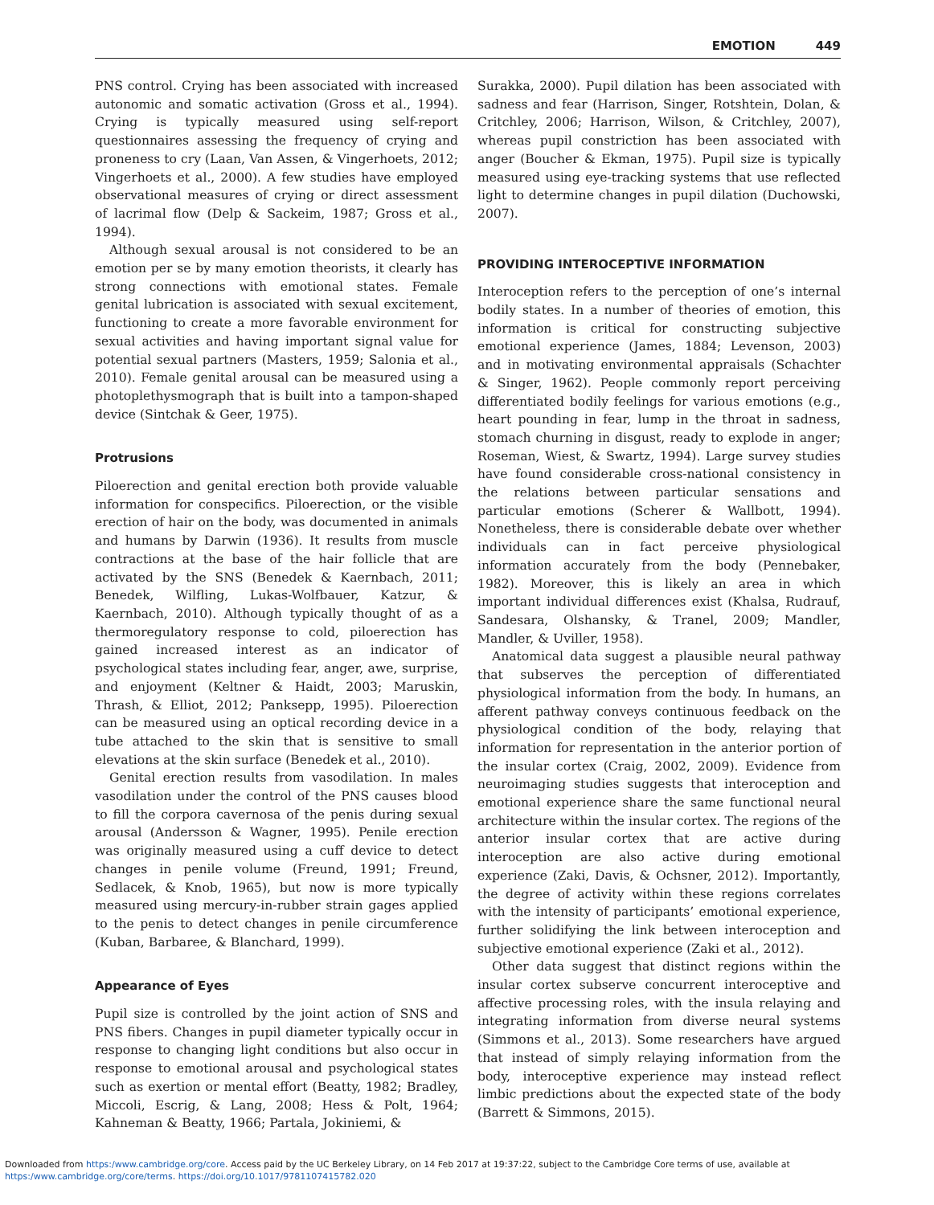EMOTION 449
PNS control. Crying has been associated with increased autonomic and somatic activation (Gross et al., 1994). Crying is typically measured using self-report questionnaires assessing the frequency of crying and proneness to cry (Laan, Van Assen, & Vingerhoets, 2012; Vingerhoets et al., 2000). A few studies have employed observational measures of crying or direct assessment of lacrimal flow (Delp & Sackeim, 1987; Gross et al., 1994).
Although sexual arousal is not considered to be an emotion per se by many emotion theorists, it clearly has strong connections with emotional states. Female genital lubrication is associated with sexual excitement, functioning to create a more favorable environment for sexual activities and having important signal value for potential sexual partners (Masters, 1959; Salonia et al., 2010). Female genital arousal can be measured using a photoplethysmograph that is built into a tampon-shaped device (Sintchak & Geer, 1975).
Protrusions
Piloerection and genital erection both provide valuable information for conspecifics. Piloerection, or the visible erection of hair on the body, was documented in animals and humans by Darwin (1936). It results from muscle contractions at the base of the hair follicle that are activated by the SNS (Benedek & Kaernbach, 2011; Benedek, Wilfling, Lukas-Wolfbauer, Katzur, & Kaernbach, 2010). Although typically thought of as a thermoregulatory response to cold, piloerection has gained increased interest as an indicator of psychological states including fear, anger, awe, surprise, and enjoyment (Keltner & Haidt, 2003; Maruskin, Thrash, & Elliot, 2012; Panksepp, 1995). Piloerection can be measured using an optical recording device in a tube attached to the skin that is sensitive to small elevations at the skin surface (Benedek et al., 2010).
Genital erection results from vasodilation. In males vasodilation under the control of the PNS causes blood to fill the corpora cavernosa of the penis during sexual arousal (Andersson & Wagner, 1995). Penile erection was originally measured using a cuff device to detect changes in penile volume (Freund, 1991; Freund, Sedlacek, & Knob, 1965), but now is more typically measured using mercury-in-rubber strain gages applied to the penis to detect changes in penile circumference (Kuban, Barbaree, & Blanchard, 1999).
Appearance of Eyes
Pupil size is controlled by the joint action of SNS and PNS fibers. Changes in pupil diameter typically occur in response to changing light conditions but also occur in response to emotional arousal and psychological states such as exertion or mental effort (Beatty, 1982; Bradley, Miccoli, Escrig, & Lang, 2008; Hess & Polt, 1964; Kahneman & Beatty, 1966; Partala, Jokiniemi, &
Surakka, 2000). Pupil dilation has been associated with sadness and fear (Harrison, Singer, Rotshtein, Dolan, & Critchley, 2006; Harrison, Wilson, & Critchley, 2007), whereas pupil constriction has been associated with anger (Boucher & Ekman, 1975). Pupil size is typically measured using eye-tracking systems that use reflected light to determine changes in pupil dilation (Duchowski, 2007).
PROVIDING INTEROCEPTIVE INFORMATION
Interoception refers to the perception of one’s internal bodily states. In a number of theories of emotion, this information is critical for constructing subjective emotional experience (James, 1884; Levenson, 2003) and in motivating environmental appraisals (Schachter & Singer, 1962). People commonly report perceiving differentiated bodily feelings for various emotions (e.g., heart pounding in fear, lump in the throat in sadness, stomach churning in disgust, ready to explode in anger; Roseman, Wiest, & Swartz, 1994). Large survey studies have found considerable cross-national consistency in the relations between particular sensations and particular emotions (Scherer & Wallbott, 1994). Nonetheless, there is considerable debate over whether individuals can in fact perceive physiological information accurately from the body (Pennebaker, 1982). Moreover, this is likely an area in which important individual differences exist (Khalsa, Rudrauf, Sandesara, Olshansky, & Tranel, 2009; Mandler, Mandler, & Uviller, 1958).
Anatomical data suggest a plausible neural pathway that subserves the perception of differentiated physiological information from the body. In humans, an afferent pathway conveys continuous feedback on the physiological condition of the body, relaying that information for representation in the anterior portion of the insular cortex (Craig, 2002, 2009). Evidence from neuroimaging studies suggests that interoception and emotional experience share the same functional neural architecture within the insular cortex. The regions of the anterior insular cortex that are active during interoception are also active during emotional experience (Zaki, Davis, & Ochsner, 2012). Importantly, the degree of activity within these regions correlates with the intensity of participants’ emotional experience, further solidifying the link between interoception and subjective emotional experience (Zaki et al., 2012).
Other data suggest that distinct regions within the insular cortex subserve concurrent interoceptive and affective processing roles, with the insula relaying and integrating information from diverse neural systems (Simmons et al., 2013). Some researchers have argued that instead of simply relaying information from the body, interoceptive experience may instead reflect limbic predictions about the expected state of the body (Barrett & Simmons, 2015).
Downloaded from https:/www.cambridge.org/core. Access paid by the UC Berkeley Library, on 14 Feb 2017 at 19:37:22, subject to the Cambridge Core terms of use, available at
https:/www.cambridge.org/core/terms. https://doi.org/10.1017/9781107415782.020